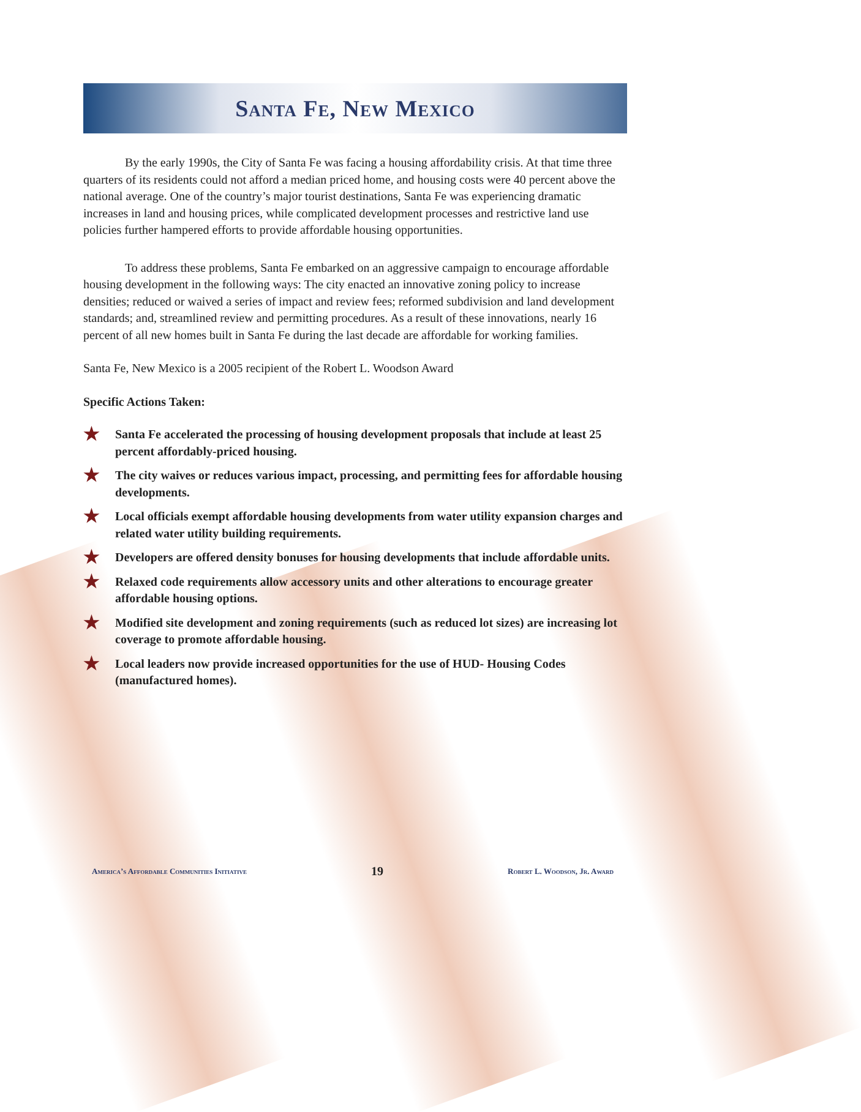Santa Fe, New Mexico
By the early 1990s, the City of Santa Fe was facing a housing affordability crisis. At that time three quarters of its residents could not afford a median priced home, and housing costs were 40 percent above the national average. One of the country’s major tourist destinations, Santa Fe was experiencing dramatic increases in land and housing prices, while complicated development processes and restrictive land use policies further hampered efforts to provide affordable housing opportunities.
To address these problems, Santa Fe embarked on an aggressive campaign to encourage affordable housing development in the following ways: The city enacted an innovative zoning policy to increase densities; reduced or waived a series of impact and review fees; reformed subdivision and land development standards; and, streamlined review and permitting procedures. As a result of these innovations, nearly 16 percent of all new homes built in Santa Fe during the last decade are affordable for working families.
Santa Fe, New Mexico is a 2005 recipient of the Robert L. Woodson Award
Specific Actions Taken:
★ Santa Fe accelerated the processing of housing development proposals that include at least 25 percent affordably-priced housing.
★ The city waives or reduces various impact, processing, and permitting fees for affordable housing developments.
★ Local officials exempt affordable housing developments from water utility expansion charges and related water utility building requirements.
★ Developers are offered density bonuses for housing developments that include affordable units.
★ Relaxed code requirements allow accessory units and other alterations to encourage greater affordable housing options.
★ Modified site development and zoning requirements (such as reduced lot sizes) are increasing lot coverage to promote affordable housing.
★ Local leaders now provide increased opportunities for the use of HUD- Housing Codes (manufactured homes).
America’s Affordable Communities Initiative 19 Robert L. Woodson, Jr. Award